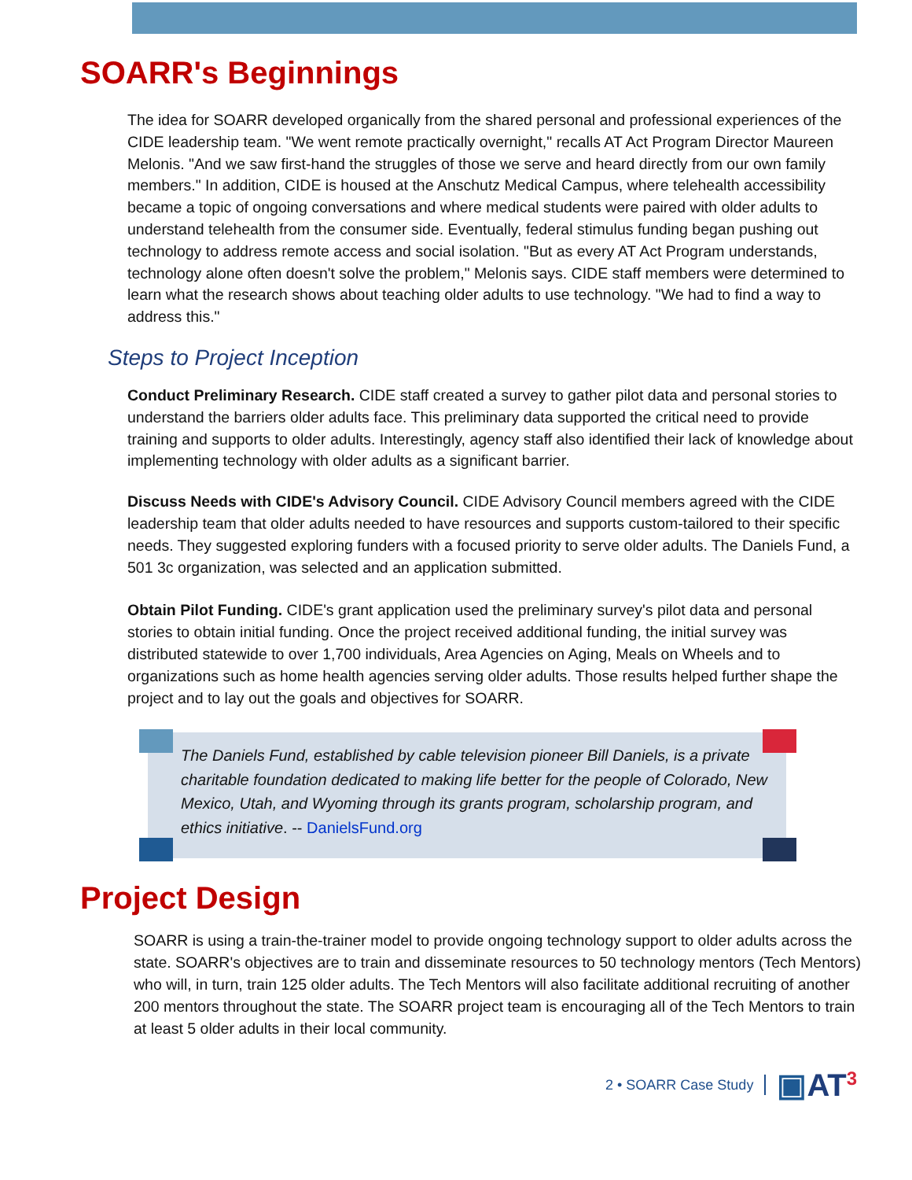SOARR's Beginnings
The idea for SOARR developed organically from the shared personal and professional experiences of the CIDE leadership team. "We went remote practically overnight," recalls AT Act Program Director Maureen Melonis. "And we saw first-hand the struggles of those we serve and heard directly from our own family members." In addition, CIDE is housed at the Anschutz Medical Campus, where telehealth accessibility became a topic of ongoing conversations and where medical students were paired with older adults to understand telehealth from the consumer side. Eventually, federal stimulus funding began pushing out technology to address remote access and social isolation. "But as every AT Act Program understands, technology alone often doesn't solve the problem," Melonis says. CIDE staff members were determined to learn what the research shows about teaching older adults to use technology. "We had to find a way to address this."
Steps to Project Inception
Conduct Preliminary Research. CIDE staff created a survey to gather pilot data and personal stories to understand the barriers older adults face. This preliminary data supported the critical need to provide training and supports to older adults. Interestingly, agency staff also identified their lack of knowledge about implementing technology with older adults as a significant barrier.
Discuss Needs with CIDE's Advisory Council. CIDE Advisory Council members agreed with the CIDE leadership team that older adults needed to have resources and supports custom-tailored to their specific needs. They suggested exploring funders with a focused priority to serve older adults. The Daniels Fund, a 501 3c organization, was selected and an application submitted.
Obtain Pilot Funding. CIDE's grant application used the preliminary survey's pilot data and personal stories to obtain initial funding. Once the project received additional funding, the initial survey was distributed statewide to over 1,700 individuals, Area Agencies on Aging, Meals on Wheels and to organizations such as home health agencies serving older adults. Those results helped further shape the project and to lay out the goals and objectives for SOARR.
The Daniels Fund, established by cable television pioneer Bill Daniels, is a private charitable foundation dedicated to making life better for the people of Colorado, New Mexico, Utah, and Wyoming through its grants program, scholarship program, and ethics initiative. -- DanielsFund.org
Project Design
SOARR is using a train-the-trainer model to provide ongoing technology support to older adults across the state. SOARR's objectives are to train and disseminate resources to 50 technology mentors (Tech Mentors) who will, in turn, train 125 older adults. The Tech Mentors will also facilitate additional recruiting of another 200 mentors throughout the state. The SOARR project team is encouraging all of the Tech Mentors to train at least 5 older adults in their local community.
2 • SOARR Case Study ▣AT<sup>3</sup>